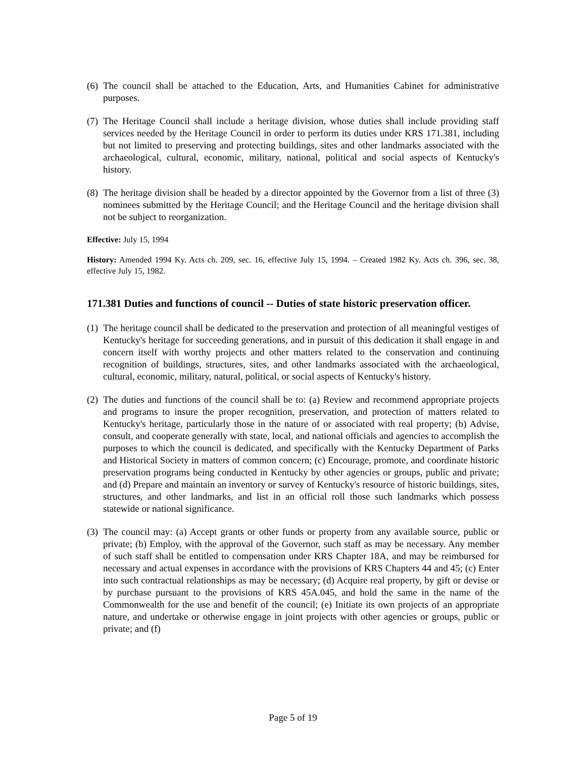(6) The council shall be attached to the Education, Arts, and Humanities Cabinet for administrative purposes.
(7) The Heritage Council shall include a heritage division, whose duties shall include providing staff services needed by the Heritage Council in order to perform its duties under KRS 171.381, including but not limited to preserving and protecting buildings, sites and other landmarks associated with the archaeological, cultural, economic, military, national, political and social aspects of Kentucky's history.
(8) The heritage division shall be headed by a director appointed by the Governor from a list of three (3) nominees submitted by the Heritage Council; and the Heritage Council and the heritage division shall not be subject to reorganization.
Effective: July 15, 1994
History: Amended 1994 Ky. Acts ch. 209, sec. 16, effective July 15, 1994. – Created 1982 Ky. Acts ch. 396, sec. 38, effective July 15, 1982.
171.381 Duties and functions of council -- Duties of state historic preservation officer.
(1) The heritage council shall be dedicated to the preservation and protection of all meaningful vestiges of Kentucky's heritage for succeeding generations, and in pursuit of this dedication it shall engage in and concern itself with worthy projects and other matters related to the conservation and continuing recognition of buildings, structures, sites, and other landmarks associated with the archaeological, cultural, economic, military, natural, political, or social aspects of Kentucky's history.
(2) The duties and functions of the council shall be to: (a) Review and recommend appropriate projects and programs to insure the proper recognition, preservation, and protection of matters related to Kentucky's heritage, particularly those in the nature of or associated with real property; (b) Advise, consult, and cooperate generally with state, local, and national officials and agencies to accomplish the purposes to which the council is dedicated, and specifically with the Kentucky Department of Parks and Historical Society in matters of common concern; (c) Encourage, promote, and coordinate historic preservation programs being conducted in Kentucky by other agencies or groups, public and private; and (d) Prepare and maintain an inventory or survey of Kentucky's resource of historic buildings, sites, structures, and other landmarks, and list in an official roll those such landmarks which possess statewide or national significance.
(3) The council may: (a) Accept grants or other funds or property from any available source, public or private; (b) Employ, with the approval of the Governor, such staff as may be necessary. Any member of such staff shall be entitled to compensation under KRS Chapter 18A, and may be reimbursed for necessary and actual expenses in accordance with the provisions of KRS Chapters 44 and 45; (c) Enter into such contractual relationships as may be necessary; (d) Acquire real property, by gift or devise or by purchase pursuant to the provisions of KRS 45A.045, and hold the same in the name of the Commonwealth for the use and benefit of the council; (e) Initiate its own projects of an appropriate nature, and undertake or otherwise engage in joint projects with other agencies or groups, public or private; and (f)
Page 5 of 19